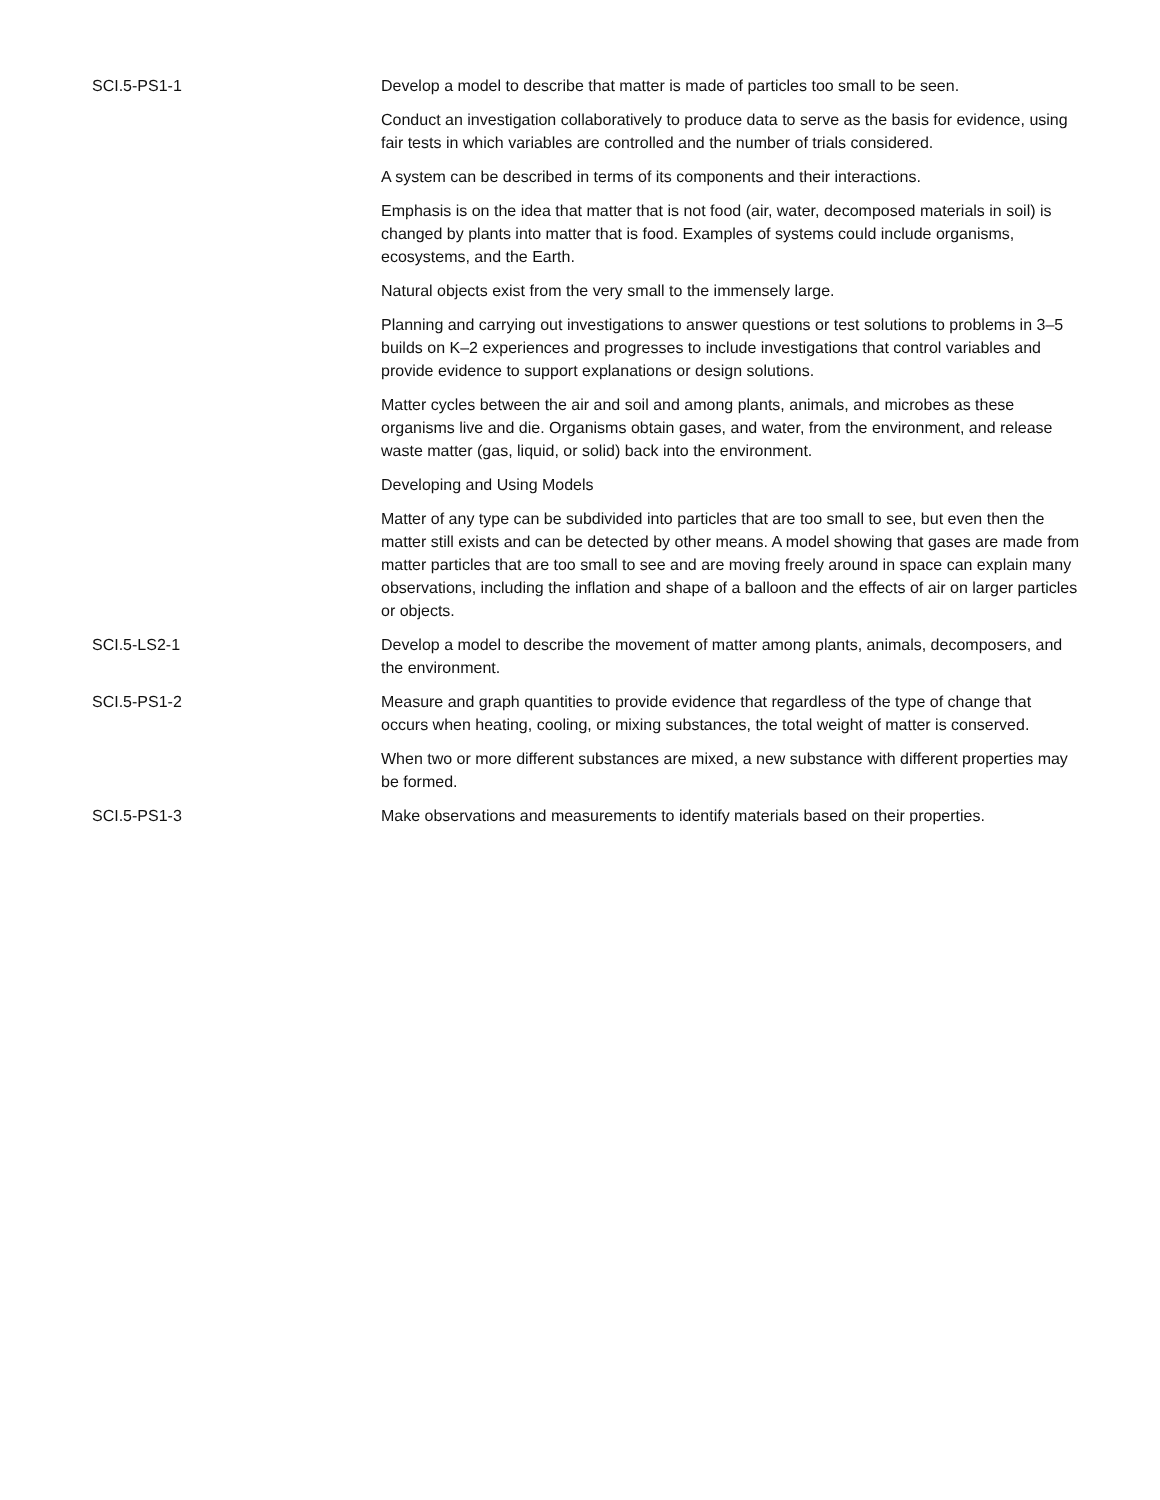| SCI.5-PS1-1 | Develop a model to describe that matter is made of particles too small to be seen. |
| | Conduct an investigation collaboratively to produce data to serve as the basis for evidence, using fair tests in which variables are controlled and the number of trials considered. |
| | A system can be described in terms of its components and their interactions. |
| | Emphasis is on the idea that matter that is not food (air, water, decomposed materials in soil) is changed by plants into matter that is food. Examples of systems could include organisms, ecosystems, and the Earth. |
| | Natural objects exist from the very small to the immensely large. |
| | Planning and carrying out investigations to answer questions or test solutions to problems in 3–5 builds on K–2 experiences and progresses to include investigations that control variables and provide evidence to support explanations or design solutions. |
| | Matter cycles between the air and soil and among plants, animals, and microbes as these organisms live and die. Organisms obtain gases, and water, from the environment, and release waste matter (gas, liquid, or solid) back into the environment. |
| | Developing and Using Models |
| | Matter of any type can be subdivided into particles that are too small to see, but even then the matter still exists and can be detected by other means. A model showing that gases are made from matter particles that are too small to see and are moving freely around in space can explain many observations, including the inflation and shape of a balloon and the effects of air on larger particles or objects. |
| SCI.5-LS2-1 | Develop a model to describe the movement of matter among plants, animals, decomposers, and the environment. |
| SCI.5-PS1-2 | Measure and graph quantities to provide evidence that regardless of the type of change that occurs when heating, cooling, or mixing substances, the total weight of matter is conserved. |
| | When two or more different substances are mixed, a new substance with different properties may be formed. |
| SCI.5-PS1-3 | Make observations and measurements to identify materials based on their properties. |